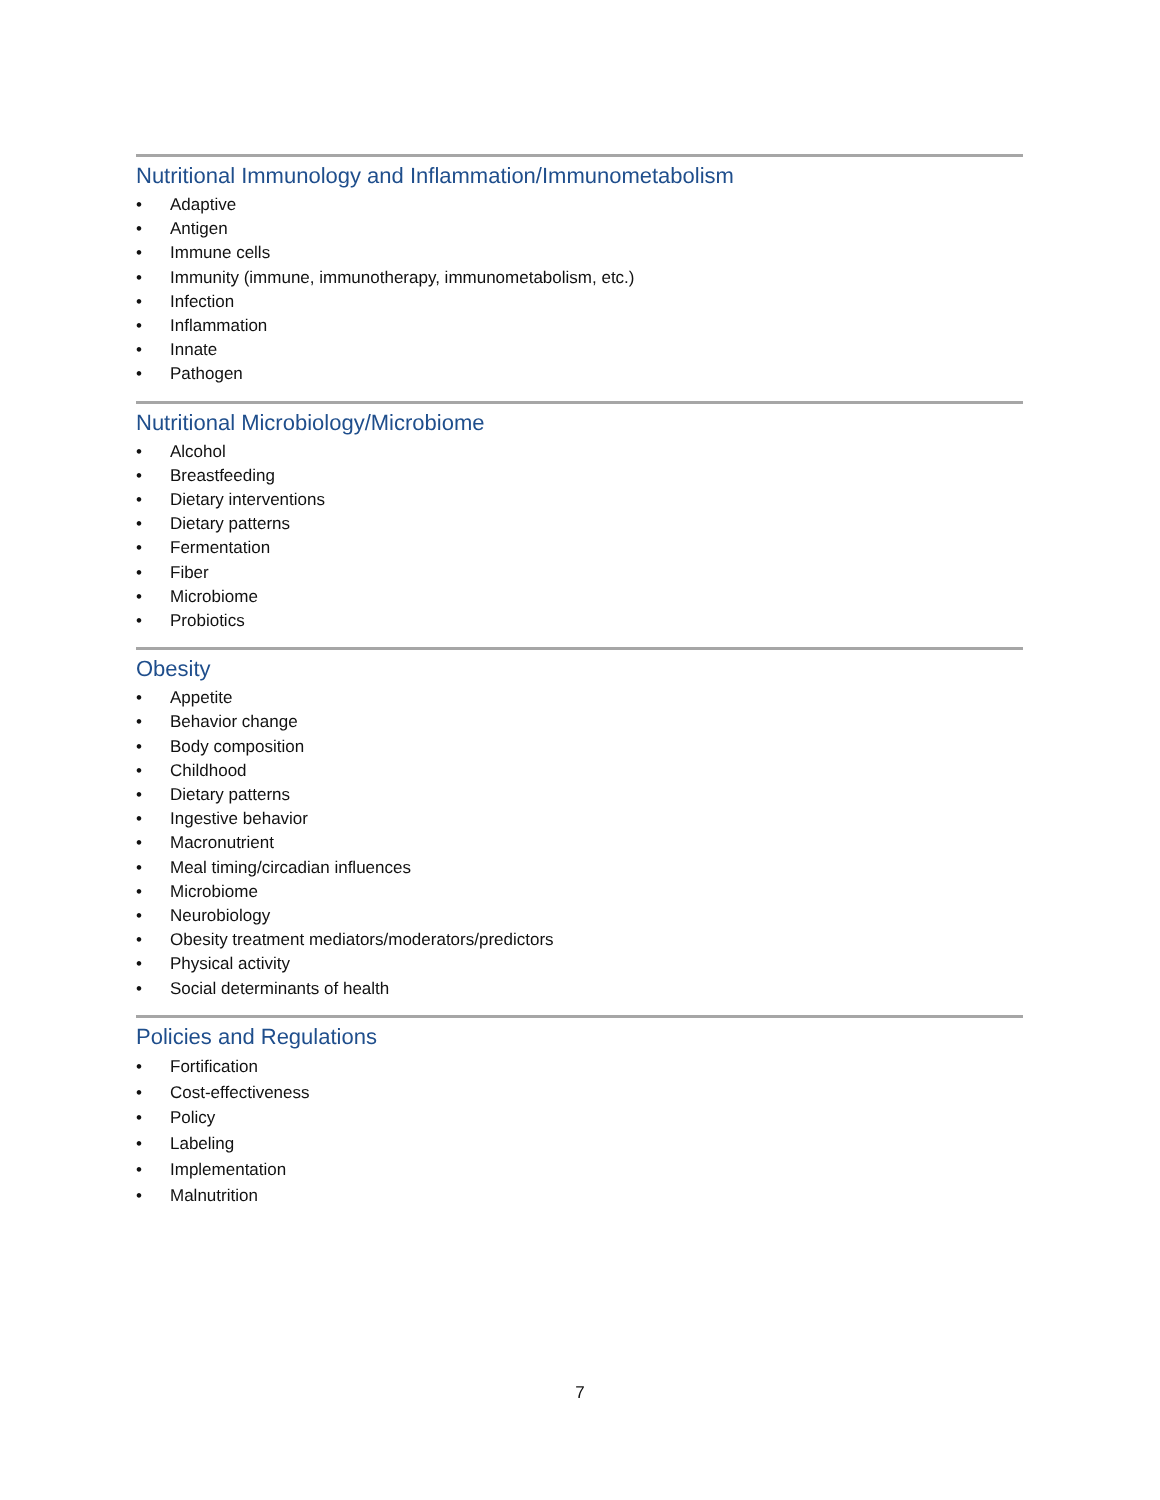Nutritional Immunology and Inflammation/Immunometabolism
• Adaptive
• Antigen
• Immune cells
• Immunity (immune, immunotherapy, immunometabolism, etc.)
• Infection
• Inflammation
• Innate
• Pathogen
Nutritional Microbiology/Microbiome
• Alcohol
• Breastfeeding
• Dietary interventions
• Dietary patterns
• Fermentation
• Fiber
• Microbiome
• Probiotics
Obesity
• Appetite
• Behavior change
• Body composition
• Childhood
• Dietary patterns
• Ingestive behavior
• Macronutrient
• Meal timing/circadian influences
• Microbiome
• Neurobiology
• Obesity treatment mediators/moderators/predictors
• Physical activity
• Social determinants of health
Policies and Regulations
• Fortification
• Cost-effectiveness
• Policy
• Labeling
• Implementation
• Malnutrition
7